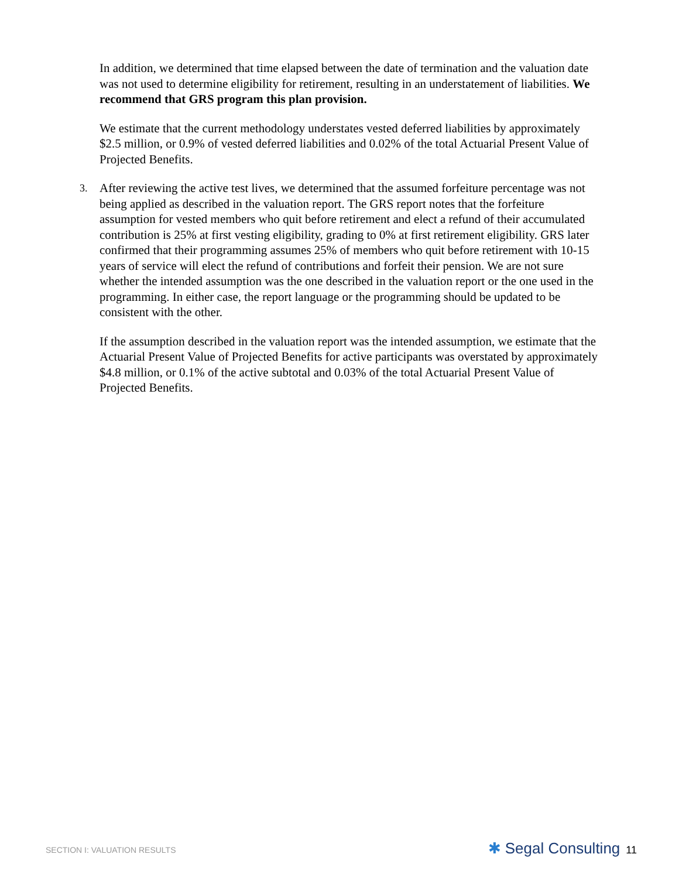In addition, we determined that time elapsed between the date of termination and the valuation date was not used to determine eligibility for retirement, resulting in an understatement of liabilities. We recommend that GRS program this plan provision.
We estimate that the current methodology understates vested deferred liabilities by approximately $2.5 million, or 0.9% of vested deferred liabilities and 0.02% of the total Actuarial Present Value of Projected Benefits.
3.
After reviewing the active test lives, we determined that the assumed forfeiture percentage was not being applied as described in the valuation report. The GRS report notes that the forfeiture assumption for vested members who quit before retirement and elect a refund of their accumulated contribution is 25% at first vesting eligibility, grading to 0% at first retirement eligibility. GRS later confirmed that their programming assumes 25% of members who quit before retirement with 10-15 years of service will elect the refund of contributions and forfeit their pension. We are not sure whether the intended assumption was the one described in the valuation report or the one used in the programming. In either case, the report language or the programming should be updated to be consistent with the other.
If the assumption described in the valuation report was the intended assumption, we estimate that the Actuarial Present Value of Projected Benefits for active participants was overstated by approximately $4.8 million, or 0.1% of the active subtotal and 0.03% of the total Actuarial Present Value of Projected Benefits.
SECTION I: VALUATION RESULTS
✱ Segal Consulting 11